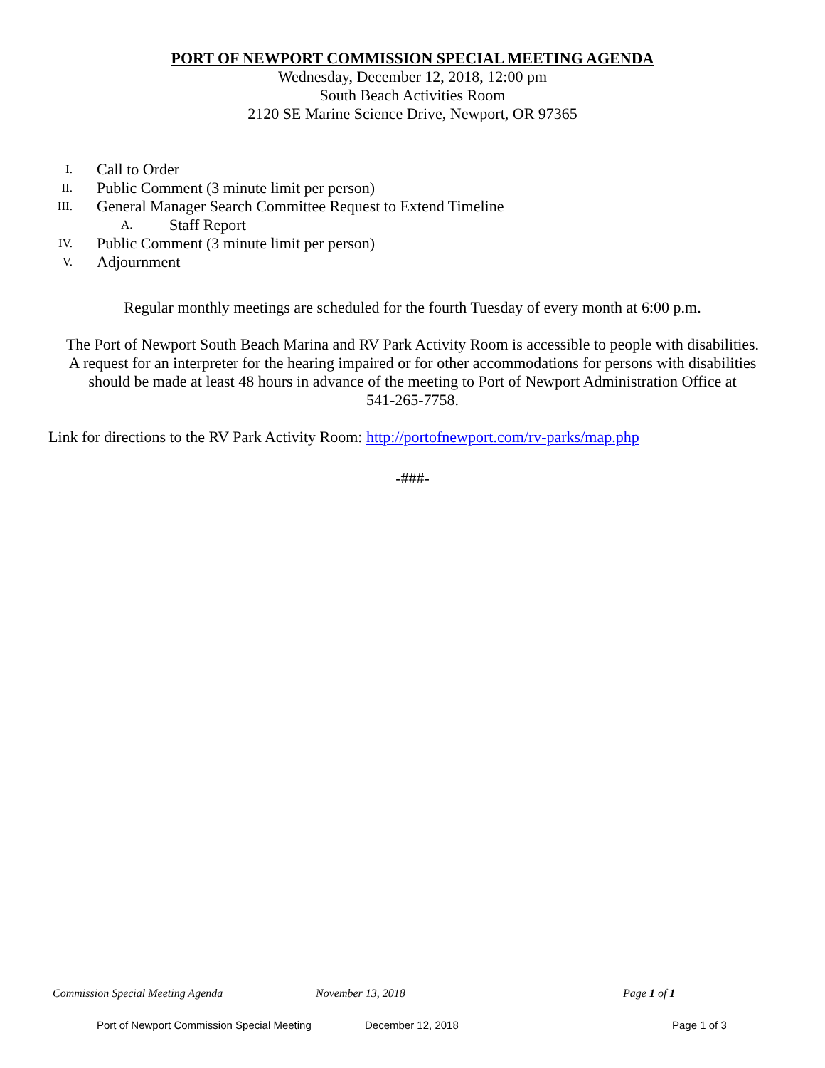PORT OF NEWPORT COMMISSION SPECIAL MEETING AGENDA
Wednesday, December 12, 2018, 12:00 pm
South Beach Activities Room
2120 SE Marine Science Drive, Newport, OR 97365
I. Call to Order
II. Public Comment (3 minute limit per person)
III. General Manager Search Committee Request to Extend Timeline
A. Staff Report
IV. Public Comment (3 minute limit per person)
V. Adjournment
Regular monthly meetings are scheduled for the fourth Tuesday of every month at 6:00 p.m.
The Port of Newport South Beach Marina and RV Park Activity Room is accessible to people with disabilities.
A request for an interpreter for the hearing impaired or for other accommodations for persons with disabilities
should be made at least 48 hours in advance of the meeting to Port of Newport Administration Office at
541-265-7758.
Link for directions to the RV Park Activity Room: http://portofnewport.com/rv-parks/map.php
-###-
Commission Special Meeting Agenda November 13, 2018 Page 1 of 1
Port of Newport Commission Special Meeting December 12, 2018 Page 1 of 3